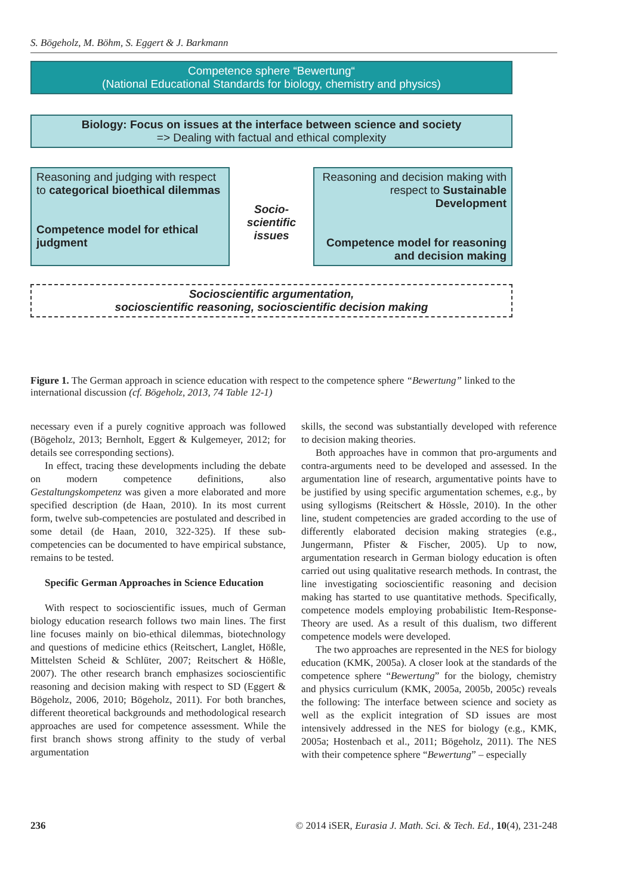S. Bögeholz, M. Böhm, S. Eggert & J. Barkmann
Competence sphere “Bewertung“
(National Educational Standards for biology, chemistry and physics)
Biology: Focus on issues at the interface between science and society
=> Dealing with factual and ethical complexity
Reasoning and judging with respect to categorical bioethical dilemmas
Competence model for ethical judgment
Socio-scientific issues
Reasoning and decision making with respect to Sustainable Development
Competence model for reasoning and decision making
Socioscientific argumentation,
socioscientific reasoning, socioscientific decision making
Figure 1. The German approach in science education with respect to the competence sphere “Bewertung” linked to the international discussion (cf. Bögeholz, 2013, 74 Table 12-1)
necessary even if a purely cognitive approach was followed (Bögeholz, 2013; Bernholt, Eggert & Kulgemeyer, 2012; for details see corresponding sections).
In effect, tracing these developments including the debate on modern competence definitions, also Gestaltungskompetenz was given a more elaborated and more specified description (de Haan, 2010). In its most current form, twelve sub-competencies are postulated and described in some detail (de Haan, 2010, 322-325). If these sub-competencies can be documented to have empirical substance, remains to be tested.
Specific German Approaches in Science Education
With respect to socioscientific issues, much of German biology education research follows two main lines. The first line focuses mainly on bio-ethical dilemmas, biotechnology and questions of medicine ethics (Reitschert, Langlet, Hößle, Mittelsten Scheid & Schlüter, 2007; Reitschert & Hößle, 2007). The other research branch emphasizes socioscientific reasoning and decision making with respect to SD (Eggert & Bögeholz, 2006, 2010; Bögeholz, 2011). For both branches, different theoretical backgrounds and methodological research approaches are used for competence assessment. While the first branch shows strong affinity to the study of verbal argumentation
skills, the second was substantially developed with reference to decision making theories.
Both approaches have in common that pro-arguments and contra-arguments need to be developed and assessed. In the argumentation line of research, argumentative points have to be justified by using specific argumentation schemes, e.g., by using syllogisms (Reitschert & Hössle, 2010). In the other line, student competencies are graded according to the use of differently elaborated decision making strategies (e.g., Jungermann, Pfister & Fischer, 2005). Up to now, argumentation research in German biology education is often carried out using qualitative research methods. In contrast, the line investigating socioscientific reasoning and decision making has started to use quantitative methods. Specifically, competence models employing probabilistic Item-Response-Theory are used. As a result of this dualism, two different competence models were developed.
The two approaches are represented in the NES for biology education (KMK, 2005a). A closer look at the standards of the competence sphere “Bewertung” for the biology, chemistry and physics curriculum (KMK, 2005a, 2005b, 2005c) reveals the following: The interface between science and society as well as the explicit integration of SD issues are most intensively addressed in the NES for biology (e.g., KMK, 2005a; Hostenbach et al., 2011; Bögeholz, 2011). The NES with their competence sphere “Bewertung” – especially
236 © 2014 iSER, Eurasia J. Math. Sci. & Tech. Ed., 10(4), 231-248